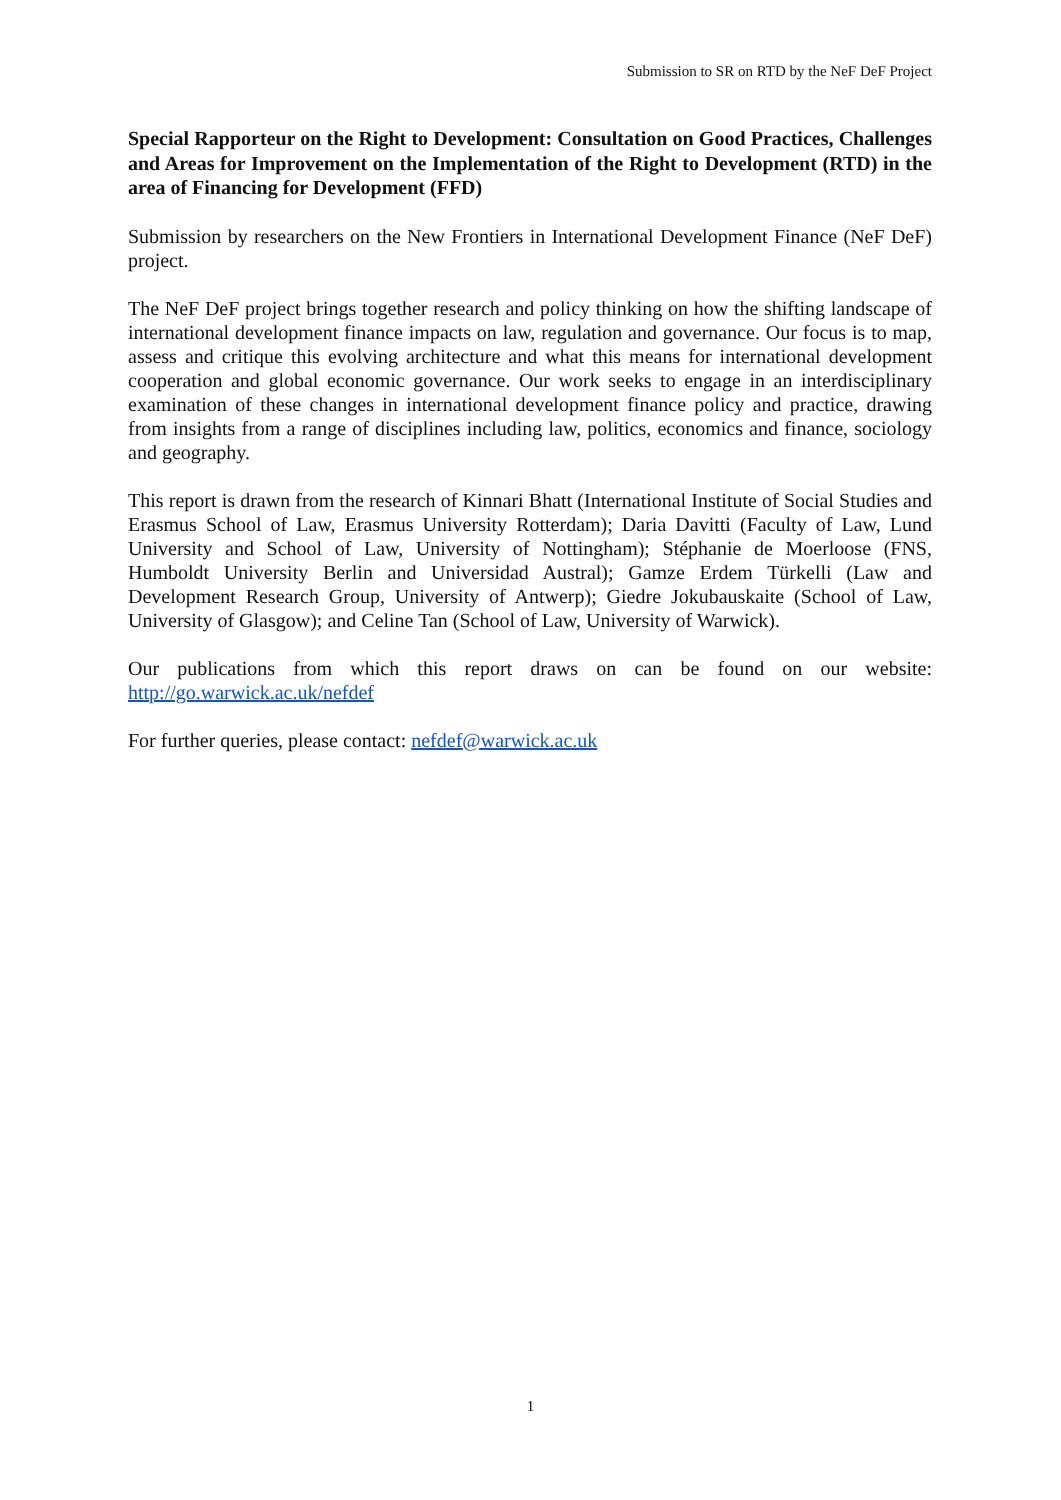Submission to SR on RTD by the NeF DeF Project
Special Rapporteur on the Right to Development: Consultation on Good Practices, Challenges and Areas for Improvement on the Implementation of the Right to Development (RTD) in the area of Financing for Development (FFD)
Submission by researchers on the New Frontiers in International Development Finance (NeF DeF) project.
The NeF DeF project brings together research and policy thinking on how the shifting landscape of international development finance impacts on law, regulation and governance. Our focus is to map, assess and critique this evolving architecture and what this means for international development cooperation and global economic governance. Our work seeks to engage in an interdisciplinary examination of these changes in international development finance policy and practice, drawing from insights from a range of disciplines including law, politics, economics and finance, sociology and geography.
This report is drawn from the research of Kinnari Bhatt (International Institute of Social Studies and Erasmus School of Law, Erasmus University Rotterdam); Daria Davitti (Faculty of Law, Lund University and School of Law, University of Nottingham); Stéphanie de Moerloose (FNS, Humboldt University Berlin and Universidad Austral); Gamze Erdem Türkelli (Law and Development Research Group, University of Antwerp); Giedre Jokubauskaite (School of Law, University of Glasgow); and Celine Tan (School of Law, University of Warwick).
Our publications from which this report draws on can be found on our website: http://go.warwick.ac.uk/nefdef
For further queries, please contact: nefdef@warwick.ac.uk
1